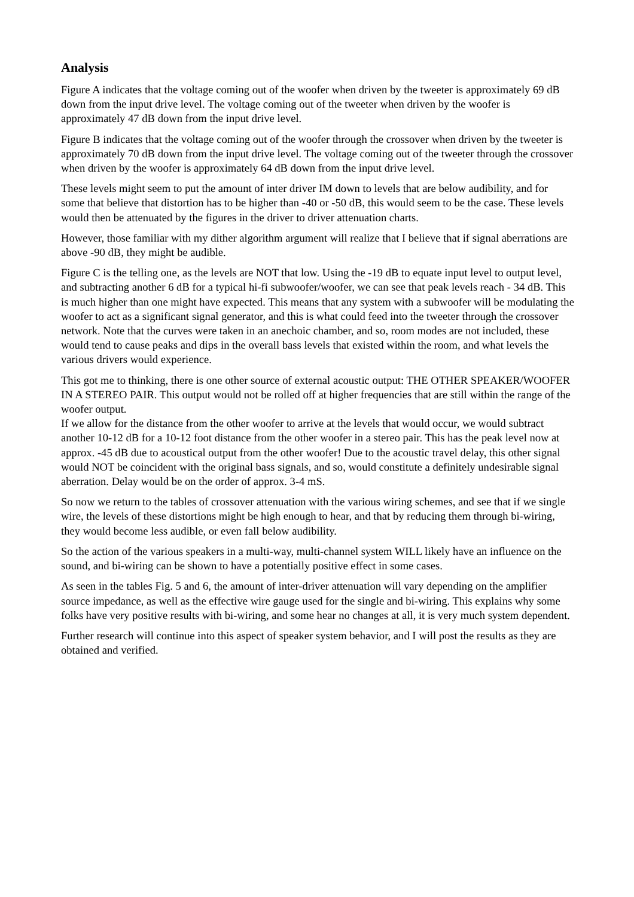Analysis
Figure A indicates that the voltage coming out of the woofer when driven by the tweeter is approximately 69 dB down from the input drive level. The voltage coming out of the tweeter when driven by the woofer is approximately 47 dB down from the input drive level.
Figure B indicates that the voltage coming out of the woofer through the crossover when driven by the tweeter is approximately 70 dB down from the input drive level. The voltage coming out of the tweeter through the crossover when driven by the woofer is approximately 64 dB down from the input drive level.
These levels might seem to put the amount of inter driver IM down to levels that are below audibility, and for some that believe that distortion has to be higher than -40 or -50 dB, this would seem to be the case. These levels would then be attenuated by the figures in the driver to driver attenuation charts.
However, those familiar with my dither algorithm argument will realize that I believe that if signal aberrations are above -90 dB, they might be audible.
Figure C is the telling one, as the levels are NOT that low. Using the -19 dB to equate input level to output level, and subtracting another 6 dB for a typical hi-fi subwoofer/woofer, we can see that peak levels reach - 34 dB. This is much higher than one might have expected. This means that any system with a subwoofer will be modulating the woofer to act as a significant signal generator, and this is what could feed into the tweeter through the crossover network. Note that the curves were taken in an anechoic chamber, and so, room modes are not included, these would tend to cause peaks and dips in the overall bass levels that existed within the room, and what levels the various drivers would experience.
This got me to thinking, there is one other source of external acoustic output: THE OTHER SPEAKER/WOOFER IN A STEREO PAIR. This output would not be rolled off at higher frequencies that are still within the range of the woofer output.
If we allow for the distance from the other woofer to arrive at the levels that would occur, we would subtract another 10-12 dB for a 10-12 foot distance from the other woofer in a stereo pair. This has the peak level now at approx. -45 dB due to acoustical output from the other woofer! Due to the acoustic travel delay, this other signal would NOT be coincident with the original bass signals, and so, would constitute a definitely undesirable signal aberration. Delay would be on the order of approx. 3-4 mS.
So now we return to the tables of crossover attenuation with the various wiring schemes, and see that if we single wire, the levels of these distortions might be high enough to hear, and that by reducing them through bi-wiring, they would become less audible, or even fall below audibility.
So the action of the various speakers in a multi-way, multi-channel system WILL likely have an influence on the sound, and bi-wiring can be shown to have a potentially positive effect in some cases.
As seen in the tables Fig. 5 and 6, the amount of inter-driver attenuation will vary depending on the amplifier source impedance, as well as the effective wire gauge used for the single and bi-wiring. This explains why some folks have very positive results with bi-wiring, and some hear no changes at all, it is very much system dependent.
Further research will continue into this aspect of speaker system behavior, and I will post the results as they are obtained and verified.